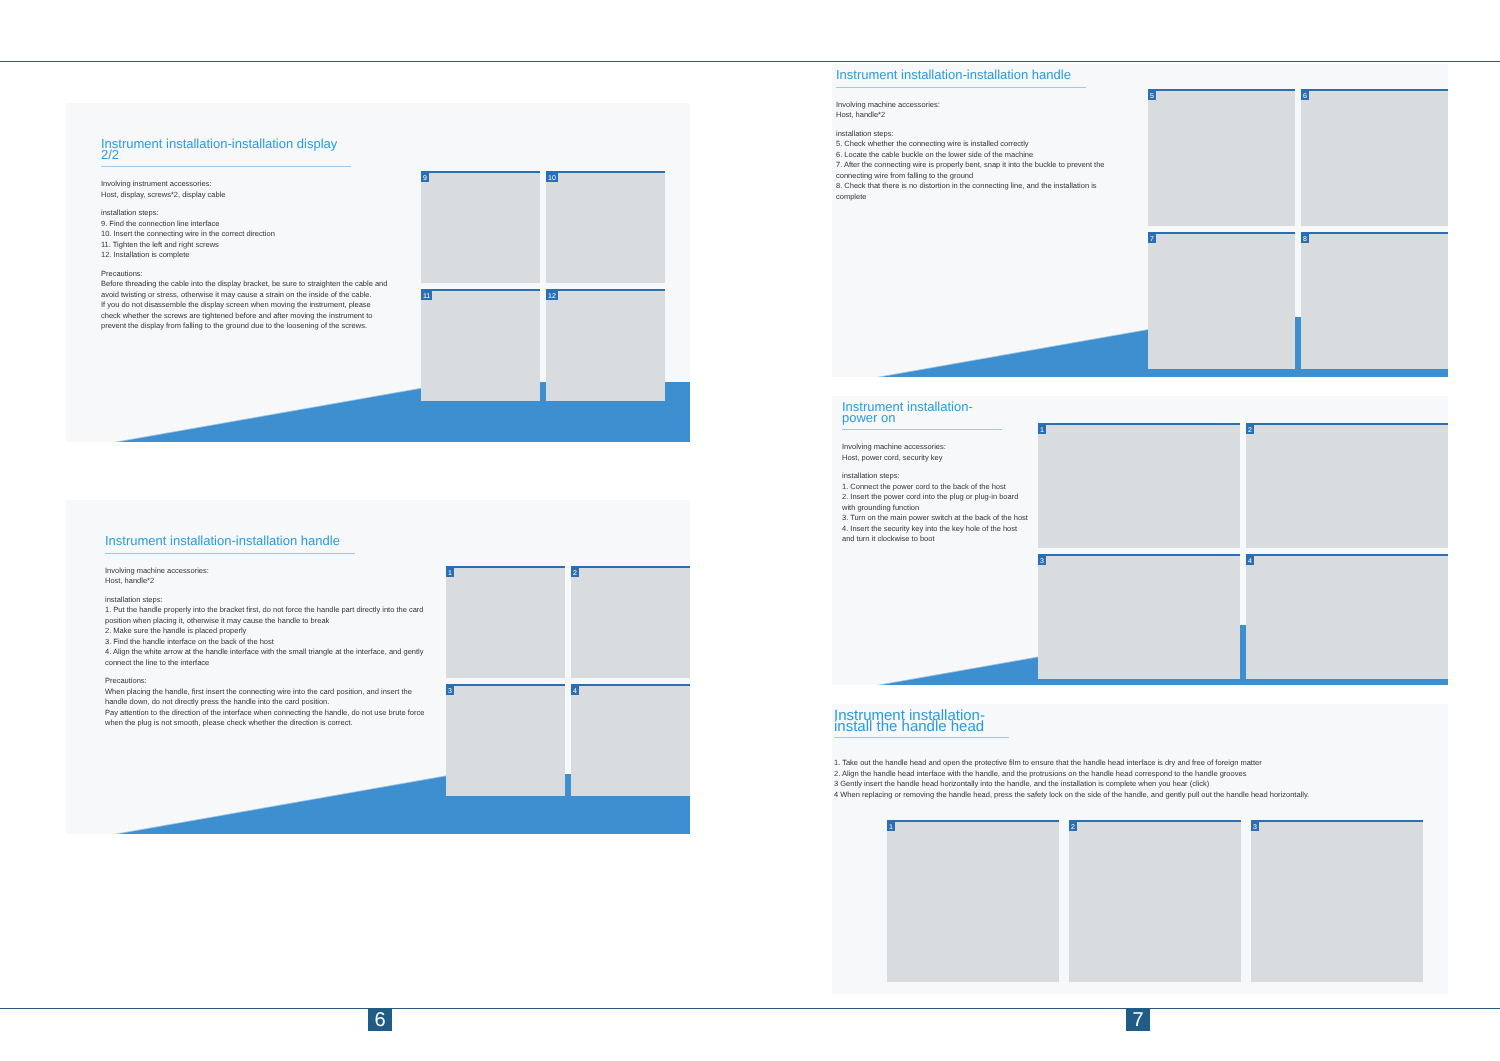Instrument installation-installation display 2/2
Involving instrument accessories:
Host, display, screws*2, display cable
installation steps:
9. Find the connection line interface
10. Insert the connecting wire in the correct direction
11. Tighten the left and right screws
12. Installation is complete
Precautions:
Before threading the cable into the display bracket, be sure to straighten the cable and avoid twisting or stress, otherwise it may cause a strain on the inside of the cable.
If you do not disassemble the display screen when moving the instrument, please check whether the screws are tightened before and after moving the instrument to prevent the display from falling to the ground due to the loosening of the screws.
9
10
11
12
Instrument installation-installation handle
Involving machine accessories:
Host, handle*2
installation steps:
1. Put the handle properly into the bracket first, do not force the handle part directly into the card position when placing it, otherwise it may cause the handle to break
2. Make sure the handle is placed properly
3. Find the handle interface on the back of the host
4. Align the white arrow at the handle interface with the small triangle at the interface, and gently connect the line to the interface
Precautions:
When placing the handle, first insert the connecting wire into the card position, and insert the handle down, do not directly press the handle into the card position.
Pay attention to the direction of the interface when connecting the handle, do not use brute force when the plug is not smooth, please check whether the direction is correct.
1
2
3
4
Instrument installation-installation handle
Involving machine accessories:
Host, handle*2
installation steps:
5. Check whether the connecting wire is installed correctly
6. Locate the cable buckle on the lower side of the machine
7. After the connecting wire is properly bent, snap it into the buckle to prevent the connecting wire from falling to the ground
8. Check that there is no distortion in the connecting line, and the installation is complete
5
6
7
8
Instrument installation-power on
Involving machine accessories:
Host, power cord, security key
installation steps:
1. Connect the power cord to the back of the host
2. Insert the power cord into the plug or plug-in board with grounding function
3. Turn on the main power switch at the back of the host
4. Insert the security key into the key hole of the host and turn it clockwise to boot
1
2
3
4
Instrument installation-install the handle head
1. Take out the handle head and open the protective film to ensure that the handle head interface is dry and free of foreign matter
2. Align the handle head interface with the handle, and the protrusions on the handle head correspond to the handle grooves
3 Gently insert the handle head horizontally into the handle, and the installation is complete when you hear (click)
4 When replacing or removing the handle head, press the safety lock on the side of the handle, and gently pull out the handle head horizontally.
1
2
3
6 7